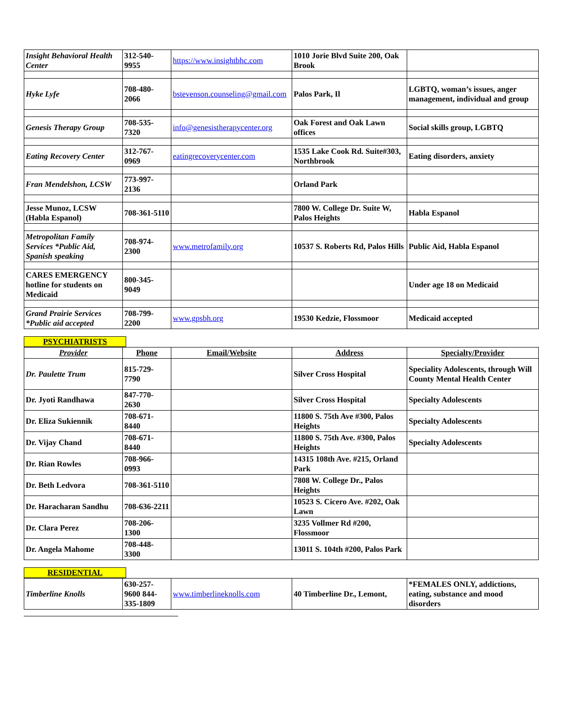| Insight Behavioral Health Center | 312-540-9955 | https://www.insightbhc.com | 1010 Jorie Blvd Suite 200, Oak Brook | |
| Hyke Lyfe | 708-480-2066 | bstevenson.counseling@gmail.com | Palos Park, Il | LGBTQ, woman’s issues, anger management, individual and group |
| Genesis Therapy Group | 708-535-7320 | info@genesistherapycenter.org | Oak Forest and Oak Lawn offices | Social skills group, LGBTQ |
| Eating Recovery Center | 312-767-0969 | eatingrecoverycenter.com | 1535 Lake Cook Rd. Suite#303, Northbrook | Eating disorders, anxiety |
| Fran Mendelshon, LCSW | 773-997-2136 | | Orland Park | |
| Jesse Munoz, LCSW (Habla Espanol) | 708-361-5110 | | 7800 W. College Dr. Suite W, Palos Heights | Habla Espanol |
| Metropolitan Family Services *Public Aid, Spanish speaking | 708-974-2300 | www.metrofamily.org | 10537 S. Roberts Rd, Palos Hills | Public Aid, Habla Espanol |
| CARES EMERGENCY hotline for students on Medicaid | 800-345-9049 | | | Under age 18 on Medicaid |
| Grand Prairie Services *Public aid accepted | 708-799-2200 | www.gpsbh.org | 19530 Kedzie, Flossmoor | Medicaid accepted |
PSYCHIATRISTS
| Provider | Phone | Email/Website | Address | Specialty/Provider |
| --- | --- | --- | --- | --- |
| Dr. Paulette Trum | 815-729-7790 | | Silver Cross Hospital | Speciality Adolescents, through Will County Mental Health Center |
| Dr. Jyoti Randhawa | 847-770-2630 | | Silver Cross Hospital | Specialty Adolescents |
| Dr. Eliza Sukiennik | 708-671-8440 | | 11800 S. 75th Ave #300, Palos Heights | Specialty Adolescents |
| Dr. Vijay Chand | 708-671-8440 | | 11800 S. 75th Ave. #300, Palos Heights | Specialty Adolescents |
| Dr. Rian Rowles | 708-966-0993 | | 14315 108th Ave. #215, Orland Park | |
| Dr. Beth Ledvora | 708-361-5110 | | 7808 W. College Dr., Palos Heights | |
| Dr. Haracharan Sandhu | 708-636-2211 | | 10523 S. Cicero Ave. #202, Oak Lawn | |
| Dr. Clara Perez | 708-206-1300 | | 3235 Vollmer Rd #200, Flossmoor | |
| Dr. Angela Mahome | 708-448-3300 | | 13011 S. 104th #200, Palos Park | |
RESIDENTIAL
| Timberline Knolls | 630-257-9600 844-335-1809 | www.timberlineknolls.com | 40 Timberline Dr., Lemont, | *FEMALES ONLY, addictions, eating, substance and mood disorders |